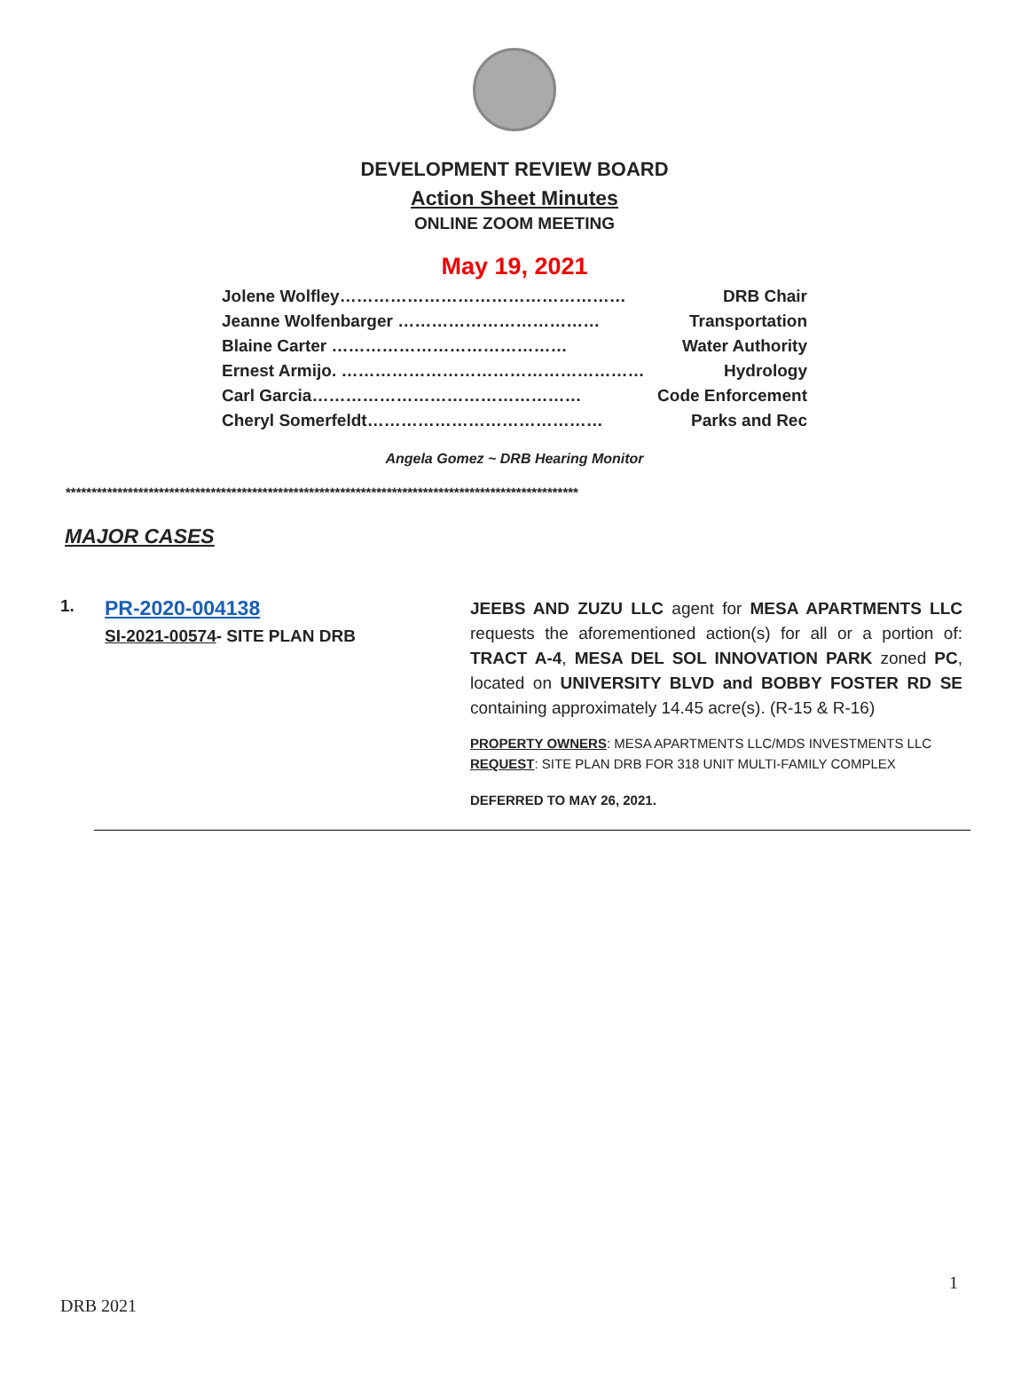DEVELOPMENT REVIEW BOARD
Action Sheet Minutes
ONLINE ZOOM MEETING
May 19, 2021
Jolene Wolfley…………………………………………… DRB Chair
Jeanne Wolfenbarger ……………………………… Transportation
Blaine Carter …………………………………… Water Authority
Ernest Armijo. ……………………………………………… Hydrology
Carl Garcia………………………………………… Code Enforcement
Cheryl Somerfeldt…………………………………… Parks and Rec
Angela Gomez ~ DRB Hearing Monitor
***************************************************************************************************
MAJOR CASES
1.
PR-2020-004138
SI-2021-00574- SITE PLAN DRB
JEEBS AND ZUZU LLC agent for MESA APARTMENTS LLC requests the aforementioned action(s) for all or a portion of: TRACT A-4, MESA DEL SOL INNOVATION PARK zoned PC, located on UNIVERSITY BLVD and BOBBY FOSTER RD SE containing approximately 14.45 acre(s). (R-15 & R-16)
PROPERTY OWNERS: MESA APARTMENTS LLC/MDS INVESTMENTS LLC
REQUEST: SITE PLAN DRB FOR 318 UNIT MULTI-FAMILY COMPLEX
DEFERRED TO MAY 26, 2021.
1
DRB 2021